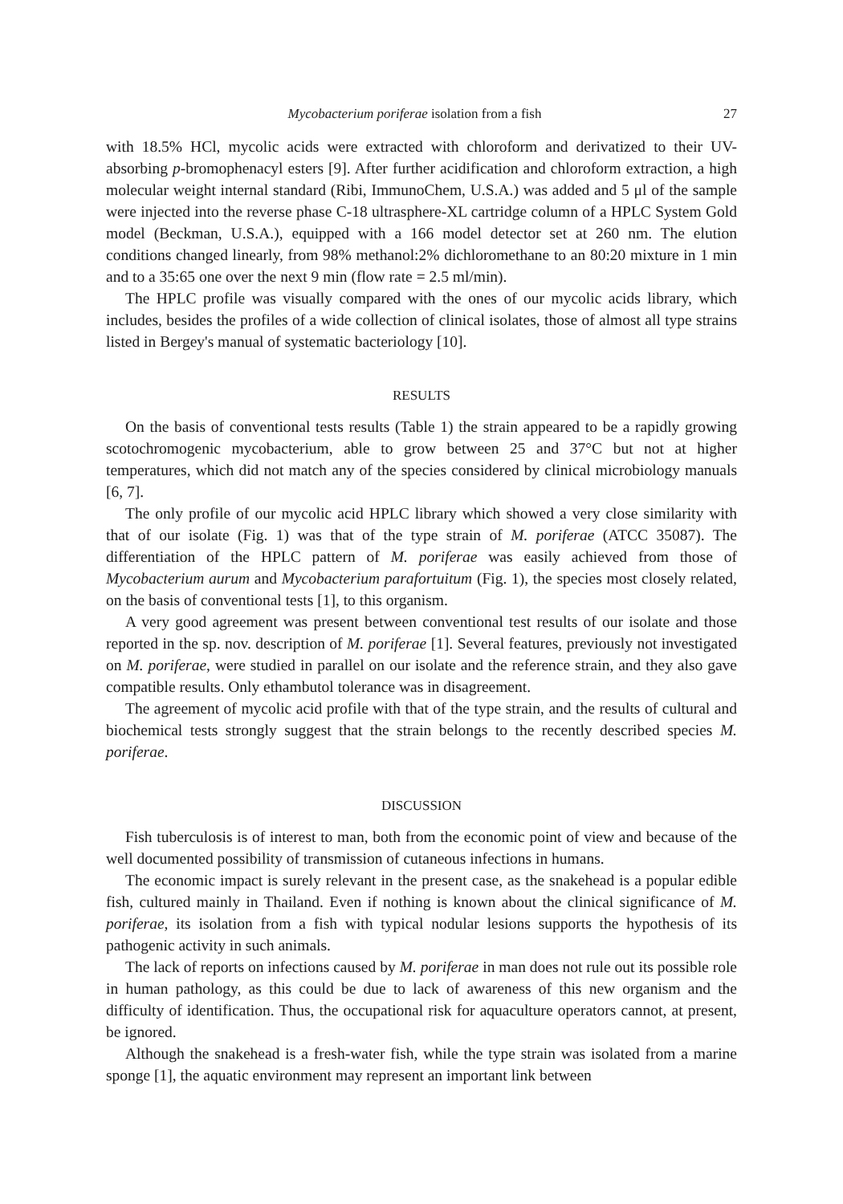Mycobacterium poriferae isolation from a fish 27
with 18.5% HCl, mycolic acids were extracted with chloroform and derivatized to their UV-absorbing p-bromophenacyl esters [9]. After further acidification and chloroform extraction, a high molecular weight internal standard (Ribi, ImmunoChem, U.S.A.) was added and 5 μl of the sample were injected into the reverse phase C-18 ultrasphere-XL cartridge column of a HPLC System Gold model (Beckman, U.S.A.), equipped with a 166 model detector set at 260 nm. The elution conditions changed linearly, from 98% methanol:2% dichloromethane to an 80:20 mixture in 1 min and to a 35:65 one over the next 9 min (flow rate = 2.5 ml/min).
The HPLC profile was visually compared with the ones of our mycolic acids library, which includes, besides the profiles of a wide collection of clinical isolates, those of almost all type strains listed in Bergey's manual of systematic bacteriology [10].
RESULTS
On the basis of conventional tests results (Table 1) the strain appeared to be a rapidly growing scotochromogenic mycobacterium, able to grow between 25 and 37°C but not at higher temperatures, which did not match any of the species considered by clinical microbiology manuals [6, 7].
The only profile of our mycolic acid HPLC library which showed a very close similarity with that of our isolate (Fig. 1) was that of the type strain of M. poriferae (ATCC 35087). The differentiation of the HPLC pattern of M. poriferae was easily achieved from those of Mycobacterium aurum and Mycobacterium parafortuitum (Fig. 1), the species most closely related, on the basis of conventional tests [1], to this organism.
A very good agreement was present between conventional test results of our isolate and those reported in the sp. nov. description of M. poriferae [1]. Several features, previously not investigated on M. poriferae, were studied in parallel on our isolate and the reference strain, and they also gave compatible results. Only ethambutol tolerance was in disagreement.
The agreement of mycolic acid profile with that of the type strain, and the results of cultural and biochemical tests strongly suggest that the strain belongs to the recently described species M. poriferae.
DISCUSSION
Fish tuberculosis is of interest to man, both from the economic point of view and because of the well documented possibility of transmission of cutaneous infections in humans.
The economic impact is surely relevant in the present case, as the snakehead is a popular edible fish, cultured mainly in Thailand. Even if nothing is known about the clinical significance of M. poriferae, its isolation from a fish with typical nodular lesions supports the hypothesis of its pathogenic activity in such animals.
The lack of reports on infections caused by M. poriferae in man does not rule out its possible role in human pathology, as this could be due to lack of awareness of this new organism and the difficulty of identification. Thus, the occupational risk for aquaculture operators cannot, at present, be ignored.
Although the snakehead is a fresh-water fish, while the type strain was isolated from a marine sponge [1], the aquatic environment may represent an important link between